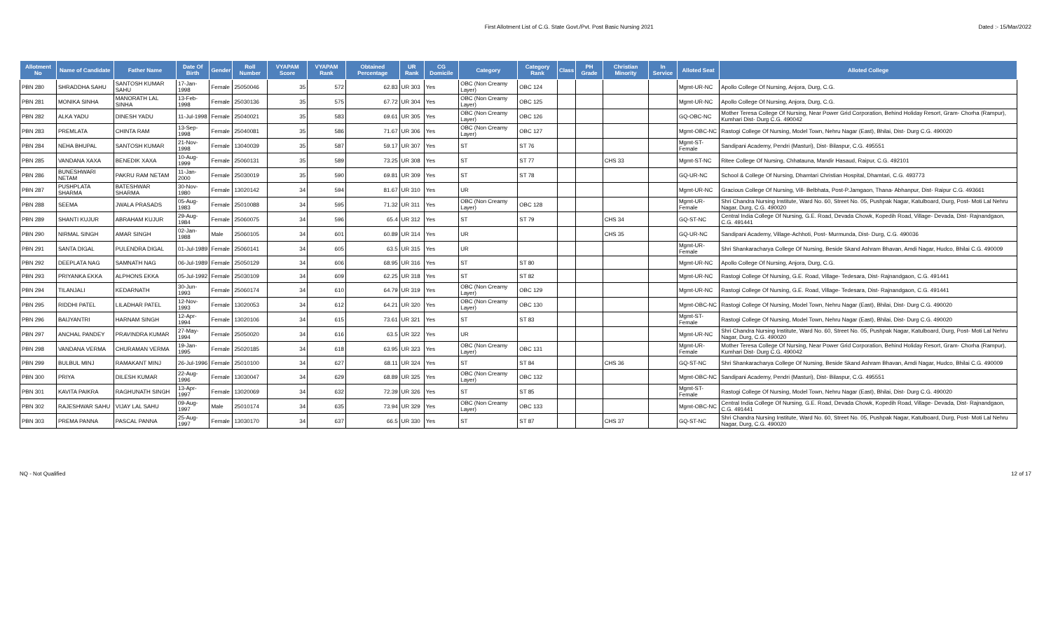First Allotment List of C.G. State Govt./Pvt. Post Basic Nursing 2021
Dated :- 15/Mar/2022
| Allotment No | Name of Candidate | Father Name | Date Of Birth | Gender | Roll Number | VYAPAM Score | VYAPAM Rank | Obtained Percentage | UR Rank | CG Domicile | Category | Category Rank | Class | PH Grade | Christian Minority | In Service | Alloted Seat | Alloted College |
| --- | --- | --- | --- | --- | --- | --- | --- | --- | --- | --- | --- | --- | --- | --- | --- | --- | --- | --- |
| PBN 280 | SHRADDHA SAHU | SANTOSH KUMAR SAHU | 17-Jan-1998 | Female | 25050046 | 35 | 572 | 62.83 | UR 303 | Yes | OBC (Non Creamy Layer) | OBC 124 | | | | | Mgmt-UR-NC | Apollo College Of Nursing, Anjora, Durg, C.G. |
| PBN 281 | MONIKA SINHA | MANORATH LAL SINHA | 13-Feb-1998 | Female | 25030136 | 35 | 575 | 67.72 | UR 304 | Yes | OBC (Non Creamy Layer) | OBC 125 | | | | | Mgmt-UR-NC | Apollo College Of Nursing, Anjora, Durg, C.G. |
| PBN 282 | ALKA YADU | DINESH YADU | 11-Jul-1998 | Female | 25040021 | 35 | 583 | 69.61 | UR 305 | Yes | OBC (Non Creamy Layer) | OBC 126 | | | | | GQ-OBC-NC | Mother Teresa College Of Nursing, Near Power Grid Corporation, Behind Holiday Resort, Gram- Chorha (Rampur), Kumhari Dist- Durg C.G. 490042 |
| PBN 283 | PREMLATA | CHINTA RAM | 13-Sep-1998 | Female | 25040081 | 35 | 586 | 71.67 | UR 306 | Yes | OBC (Non Creamy Layer) | OBC 127 | | | | | Mgmt-OBC-NC | Rastogi College Of Nursing, Model Town, Nehru Nagar (East), Bhilai, Dist- Durg C.G. 490020 |
| PBN 284 | NEHA BHUPAL | SANTOSH KUMAR | 21-Nov-1998 | Female | 13040039 | 35 | 587 | 59.17 | UR 307 | Yes | ST | ST 76 | | | | | Mgmt-ST-Female | Sandipani Academy, Pendri (Masturi), Dist- Bilaspur, C.G. 495551 |
| PBN 285 | VANDANA XAXA | BENEDIK XAXA | 10-Aug-1999 | Female | 25060131 | 35 | 589 | 73.25 | UR 308 | Yes | ST | ST 77 | | | CHS 33 | | Mgmt-ST-NC | Ritee College Of Nursing, Chhatauna, Mandir Hasaud, Raipur, C.G. 492101 |
| PBN 286 | BUNESHWARI NETAM | PAKRU RAM NETAM | 11-Jan-2000 | Female | 25030019 | 35 | 590 | 69.81 | UR 309 | Yes | ST | ST 78 | | | | | GQ-UR-NC | School & College Of Nursing, Dhamtari Christian Hospital, Dhamtari, C.G. 493773 |
| PBN 287 | PUSHPLATA SHARMA | BATESHWAR SHARMA | 30-Nov-1980 | Female | 13020142 | 34 | 594 | 81.67 | UR 310 | Yes | UR | | | | | | Mgmt-UR-NC | Gracious College Of Nursing, Vill- Belbhata, Post-P.Jamgaon, Thana- Abhanpur, Dist- Raipur C.G. 493661 |
| PBN 288 | SEEMA | JWALA PRASADS | 05-Aug-1983 | Female | 25010088 | 34 | 595 | 71.32 | UR 311 | Yes | OBC (Non Creamy Layer) | OBC 128 | | | | | Mgmt-UR-Female | Shri Chandra Nursing Institute, Ward No. 60, Street No. 05, Pushpak Nagar, Katulboard, Durg, Post- Moti Lal Nehru Nagar, Durg, C.G. 490020 |
| PBN 289 | SHANTI KUJUR | ABRAHAM KUJUR | 29-Aug-1984 | Female | 25060075 | 34 | 596 | 65.4 | UR 312 | Yes | ST | ST 79 | | | CHS 34 | | GQ-ST-NC | Central India College Of Nursing, G.E. Road, Devada Chowk, Kopedih Road, Village- Devada, Dist- Rajnandgaon, C.G. 491441 |
| PBN 290 | NIRMAL SINGH | AMAR SINGH | 02-Jan-1988 | Male | 25060105 | 34 | 601 | 60.89 | UR 314 | Yes | UR | | | | CHS 35 | | GQ-UR-NC | Sandipani Academy, Village-Achhoti, Post- Murmunda, Dist- Durg, C.G. 490036 |
| PBN 291 | SANTA DIGAL | PULENDRA DIGAL | 01-Jul-1989 | Female | 25060141 | 34 | 605 | 63.5 | UR 315 | Yes | UR | | | | | | Mgmt-UR-Female | Shri Shankaracharya College Of Nursing, Beside Skand Ashram Bhavan, Amdi Nagar, Hudco, Bhilai C.G. 490009 |
| PBN 292 | DEEPLATA NAG | SAMNATH NAG | 06-Jul-1989 | Female | 25050129 | 34 | 606 | 68.95 | UR 316 | Yes | ST | ST 80 | | | | | Mgmt-UR-NC | Apollo College Of Nursing, Anjora, Durg, C.G. |
| PBN 293 | PRIYANKA EKKA | ALPHONS EKKA | 05-Jul-1992 | Female | 25030109 | 34 | 609 | 62.25 | UR 318 | Yes | ST | ST 82 | | | | | Mgmt-UR-NC | Rastogi College Of Nursing, G.E. Road, Village- Tedesara, Dist- Rajnandgaon, C.G. 491441 |
| PBN 294 | TILANJALI | KEDARNATH | 30-Jun-1993 | Female | 25060174 | 34 | 610 | 64.79 | UR 319 | Yes | OBC (Non Creamy Layer) | OBC 129 | | | | | Mgmt-UR-NC | Rastogi College Of Nursing, G.E. Road, Village- Tedesara, Dist- Rajnandgaon, C.G. 491441 |
| PBN 295 | RIDDHI PATEL | LILADHAR PATEL | 12-Nov-1993 | Female | 13020053 | 34 | 612 | 64.21 | UR 320 | Yes | OBC (Non Creamy Layer) | OBC 130 | | | | | Mgmt-OBC-NC | Rastogi College Of Nursing, Model Town, Nehru Nagar (East), Bhilai, Dist- Durg C.G. 490020 |
| PBN 296 | BAIJYANTRI | HARNAM SINGH | 12-Apr-1994 | Female | 13020106 | 34 | 615 | 73.61 | UR 321 | Yes | ST | ST 83 | | | | | Mgmt-ST-Female | Rastogi College Of Nursing, Model Town, Nehru Nagar (East), Bhilai, Dist- Durg C.G. 490020 |
| PBN 297 | ANCHAL PANDEY | PRAVINDRA KUMAR | 27-May-1994 | Female | 25050020 | 34 | 616 | 63.5 | UR 322 | Yes | UR | | | | | | Mgmt-UR-NC | Shri Chandra Nursing Institute, Ward No. 60, Street No. 05, Pushpak Nagar, Katulboard, Durg, Post- Moti Lal Nehru Nagar, Durg, C.G. 490020 |
| PBN 298 | VANDANA VERMA | CHURAMAN VERMA | 19-Jan-1995 | Female | 25020185 | 34 | 618 | 63.95 | UR 323 | Yes | OBC (Non Creamy Layer) | OBC 131 | | | | | Mgmt-UR-Female | Mother Teresa College Of Nursing, Near Power Grid Corporation, Behind Holiday Resort, Gram- Chorha (Rampur), Kumhari Dist- Durg C.G. 490042 |
| PBN 299 | BULBUL MINJ | RAMAKANT MINJ | 26-Jul-1996 | Female | 25010100 | 34 | 627 | 68.11 | UR 324 | Yes | ST | ST 84 | | | CHS 36 | | GQ-ST-NC | Shri Shankaracharya College Of Nursing, Beside Skand Ashram Bhavan, Amdi Nagar, Hudco, Bhilai C.G. 490009 |
| PBN 300 | PRIYA | DILESH KUMAR | 22-Aug-1996 | Female | 13030047 | 34 | 629 | 68.89 | UR 325 | Yes | OBC (Non Creamy Layer) | OBC 132 | | | | | Mgmt-OBC-NC | Sandipani Academy, Pendri (Masturi), Dist- Bilaspur, C.G. 495551 |
| PBN 301 | KAVITA PAIKRA | RAGHUNATH SINGH | 13-Apr-1997 | Female | 13020069 | 34 | 632 | 72.39 | UR 326 | Yes | ST | ST 85 | | | | | Mgmt-ST-Female | Rastogi College Of Nursing, Model Town, Nehru Nagar (East), Bhilai, Dist- Durg C.G. 490020 |
| PBN 302 | RAJESHWAR SAHU | VIJAY LAL SAHU | 09-Aug-1997 | Male | 25010174 | 34 | 635 | 73.94 | UR 329 | Yes | OBC (Non Creamy Layer) | OBC 133 | | | | | Mgmt-OBC-NC | Central India College Of Nursing, G.E. Road, Devada Chowk, Kopedih Road, Village- Devada, Dist- Rajnandgaon, C.G. 491441 |
| PBN 303 | PREMA PANNA | PASCAL PANNA | 25-Aug-1997 | Female | 13030170 | 34 | 637 | 66.5 | UR 330 | Yes | ST | ST 87 | | | CHS 37 | | GQ-ST-NC | Shri Chandra Nursing Institute, Ward No. 60, Street No. 05, Pushpak Nagar, Katulboard, Durg, Post- Moti Lal Nehru Nagar, Durg, C.G. 490020 |
NQ - Not Qualified 12 of 17